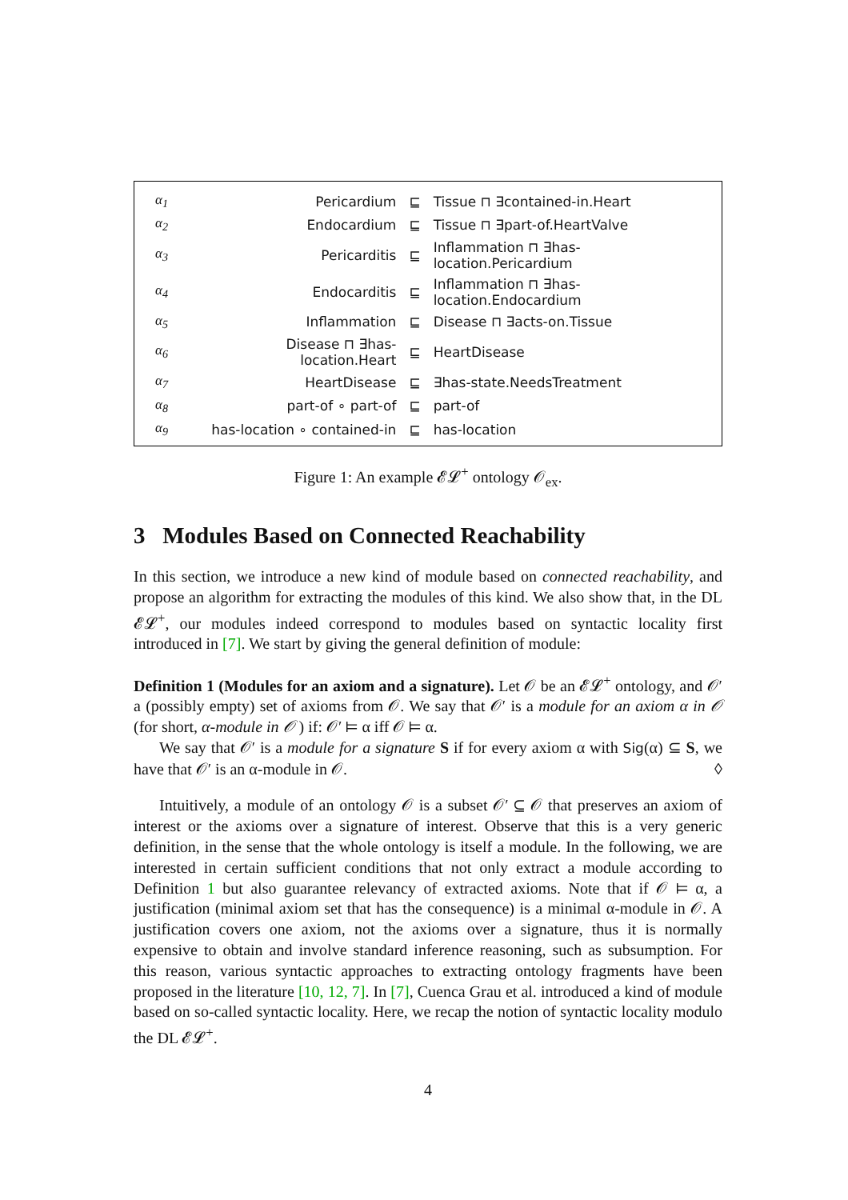| α<sub>1</sub> | Pericardium | ⊑ | Tissue ⊓ ∃contained-in.Heart |
| α<sub>2</sub> | Endocardium | ⊑ | Tissue ⊓ ∃part-of.HeartValve |
| α<sub>3</sub> | Pericarditis | ⊑ | Inflammation ⊓ ∃has-location.Pericardium |
| α<sub>4</sub> | Endocarditis | ⊑ | Inflammation ⊓ ∃has-location.Endocardium |
| α<sub>5</sub> | Inflammation | ⊑ | Disease ⊓ ∃acts-on.Tissue |
| α<sub>6</sub> | Disease ⊓ ∃has-location.Heart | ⊑ | HeartDisease |
| α<sub>7</sub> | HeartDisease | ⊑ | ∃has-state.NeedsTreatment |
| α<sub>8</sub> | part-of ∘ part-of | ⊑ | part-of |
| α<sub>9</sub> | has-location ∘ contained-in | ⊑ | has-location |
Figure 1: An example 𝓔𝓛<sup>+</sup> ontology 𝒪<sub>ex</sub>.
3 Modules Based on Connected Reachability
In this section, we introduce a new kind of module based on connected reachability, and propose an algorithm for extracting the modules of this kind. We also show that, in the DL 𝓔𝓛<sup>+</sup>, our modules indeed correspond to modules based on syntactic locality first introduced in [7]. We start by giving the general definition of module:
Definition 1 (Modules for an axiom and a signature). Let 𝒪 be an 𝓔𝓛<sup>+</sup> ontology, and 𝒪′ a (possibly empty) set of axioms from 𝒪. We say that 𝒪′ is a module for an axiom α in 𝒪 (for short, α-module in 𝒪 ) if: 𝒪′ ⊨ α iff 𝒪 ⊨ α.
We say that 𝒪′ is a module for a signature S if for every axiom α with Sig(α) ⊆ S, we have that 𝒪′ is an α-module in 𝒪. ◊
Intuitively, a module of an ontology 𝒪 is a subset 𝒪′ ⊆ 𝒪 that preserves an axiom of interest or the axioms over a signature of interest. Observe that this is a very generic definition, in the sense that the whole ontology is itself a module. In the following, we are interested in certain sufficient conditions that not only extract a module according to Definition 1 but also guarantee relevancy of extracted axioms. Note that if 𝒪 ⊨ α, a justification (minimal axiom set that has the consequence) is a minimal α-module in 𝒪. A justification covers one axiom, not the axioms over a signature, thus it is normally expensive to obtain and involve standard inference reasoning, such as subsumption. For this reason, various syntactic approaches to extracting ontology fragments have been proposed in the literature [10, 12, 7]. In [7], Cuenca Grau et al. introduced a kind of module based on so-called syntactic locality. Here, we recap the notion of syntactic locality modulo the DL 𝓔𝓛<sup>+</sup>.
4